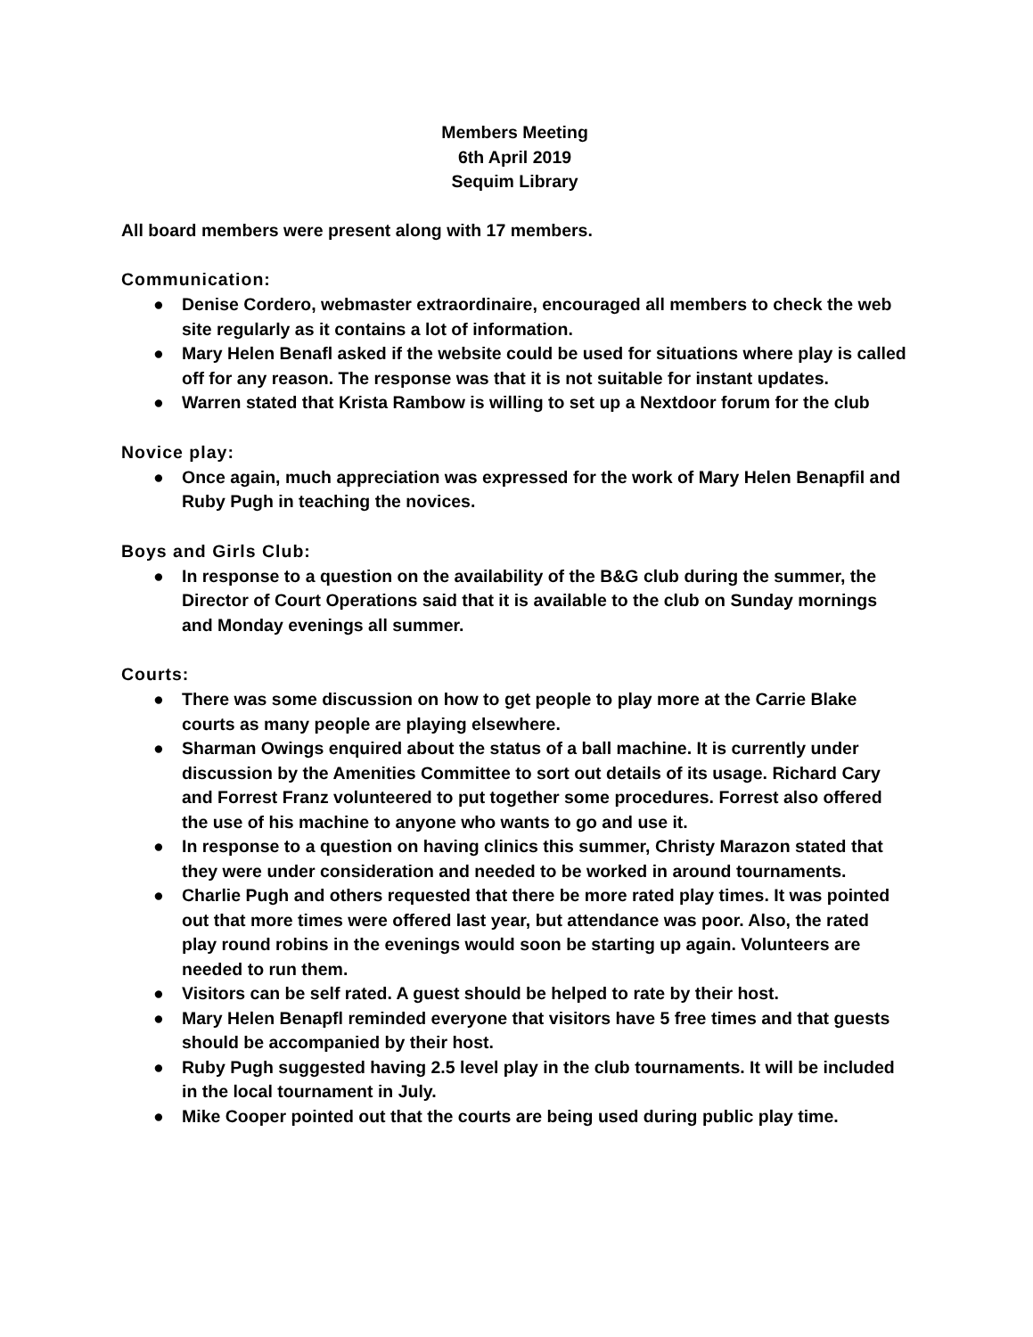Members Meeting
6th April 2019
Sequim Library
All board members were present along with 17 members.
Communication:
● Denise Cordero, webmaster extraordinaire, encouraged all members to check the web site regularly as it contains a lot of information.
● Mary Helen Benafl asked if the website could be used for situations where play is called off for any reason. The response was that it is not suitable for instant updates.
● Warren stated that Krista Rambow is willing to set up a Nextdoor forum for the club
Novice play:
● Once again, much appreciation was expressed for the work of Mary Helen Benapfil and Ruby Pugh in teaching the novices.
Boys and Girls Club:
● In response to a question on the availability of the B&G club during the summer, the Director of Court Operations said that it is available to the club on Sunday mornings and Monday evenings all summer.
Courts:
● There was some discussion on how to get people to play more at the Carrie Blake courts as many people are playing elsewhere.
● Sharman Owings enquired about the status of a ball machine. It is currently under discussion by the Amenities Committee to sort out details of its usage. Richard Cary and Forrest Franz volunteered to put together some procedures. Forrest also offered the use of his machine to anyone who wants to go and use it.
● In response to a question on having clinics this summer, Christy Marazon stated that they were under consideration and needed to be worked in around tournaments.
● Charlie Pugh and others requested that there be more rated play times. It was pointed out that more times were offered last year, but attendance was poor. Also, the rated play round robins in the evenings would soon be starting up again. Volunteers are needed to run them.
● Visitors can be self rated. A guest should be helped to rate by their host.
● Mary Helen Benapfl reminded everyone that visitors have 5 free times and that guests should be accompanied by their host.
● Ruby Pugh suggested having 2.5 level play in the club tournaments. It will be included in the local tournament in July.
● Mike Cooper pointed out that the courts are being used during public play time.